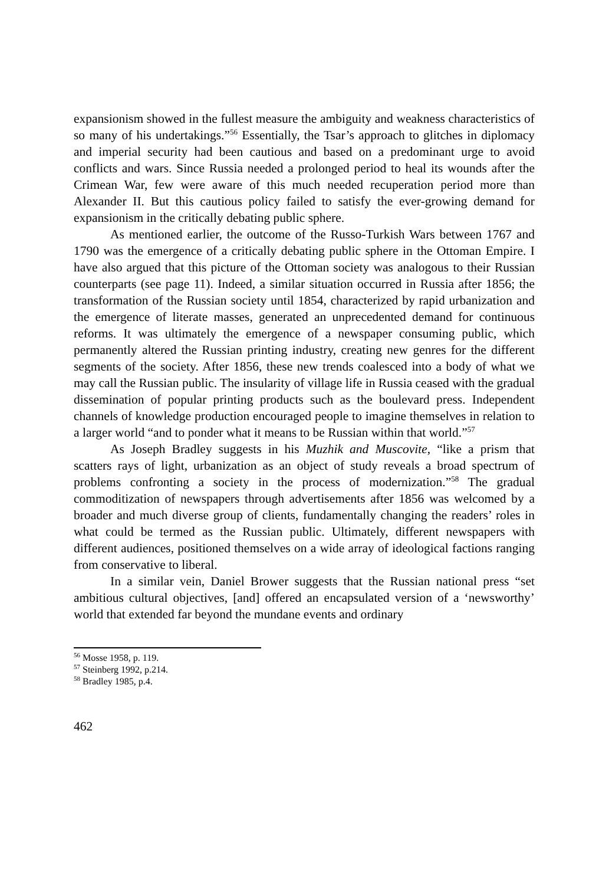expansionism showed in the fullest measure the ambiguity and weakness characteristics of so many of his undertakings.”<sup>56</sup> Essentially, the Tsar’s approach to glitches in diplomacy and imperial security had been cautious and based on a predominant urge to avoid conflicts and wars. Since Russia needed a prolonged period to heal its wounds after the Crimean War, few were aware of this much needed recuperation period more than Alexander II. But this cautious policy failed to satisfy the ever-growing demand for expansionism in the critically debating public sphere.
As mentioned earlier, the outcome of the Russo-Turkish Wars between 1767 and 1790 was the emergence of a critically debating public sphere in the Ottoman Empire. I have also argued that this picture of the Ottoman society was analogous to their Russian counterparts (see page 11). Indeed, a similar situation occurred in Russia after 1856; the transformation of the Russian society until 1854, characterized by rapid urbanization and the emergence of literate masses, generated an unprecedented demand for continuous reforms. It was ultimately the emergence of a newspaper consuming public, which permanently altered the Russian printing industry, creating new genres for the different segments of the society. After 1856, these new trends coalesced into a body of what we may call the Russian public. The insularity of village life in Russia ceased with the gradual dissemination of popular printing products such as the boulevard press. Independent channels of knowledge production encouraged people to imagine themselves in relation to a larger world “and to ponder what it means to be Russian within that world.”<sup>57</sup>
As Joseph Bradley suggests in his Muzhik and Muscovite, “like a prism that scatters rays of light, urbanization as an object of study reveals a broad spectrum of problems confronting a society in the process of modernization.”<sup>58</sup> The gradual commoditization of newspapers through advertisements after 1856 was welcomed by a broader and much diverse group of clients, fundamentally changing the readers’ roles in what could be termed as the Russian public. Ultimately, different newspapers with different audiences, positioned themselves on a wide array of ideological factions ranging from conservative to liberal.
In a similar vein, Daniel Brower suggests that the Russian national press “set ambitious cultural objectives, [and] offered an encapsulated version of a ‘newsworthy’ world that extended far beyond the mundane events and ordinary
<sup>56</sup> Mosse 1958, p. 119.
<sup>57</sup> Steinberg 1992, p.214.
<sup>58</sup> Bradley 1985, p.4.
462